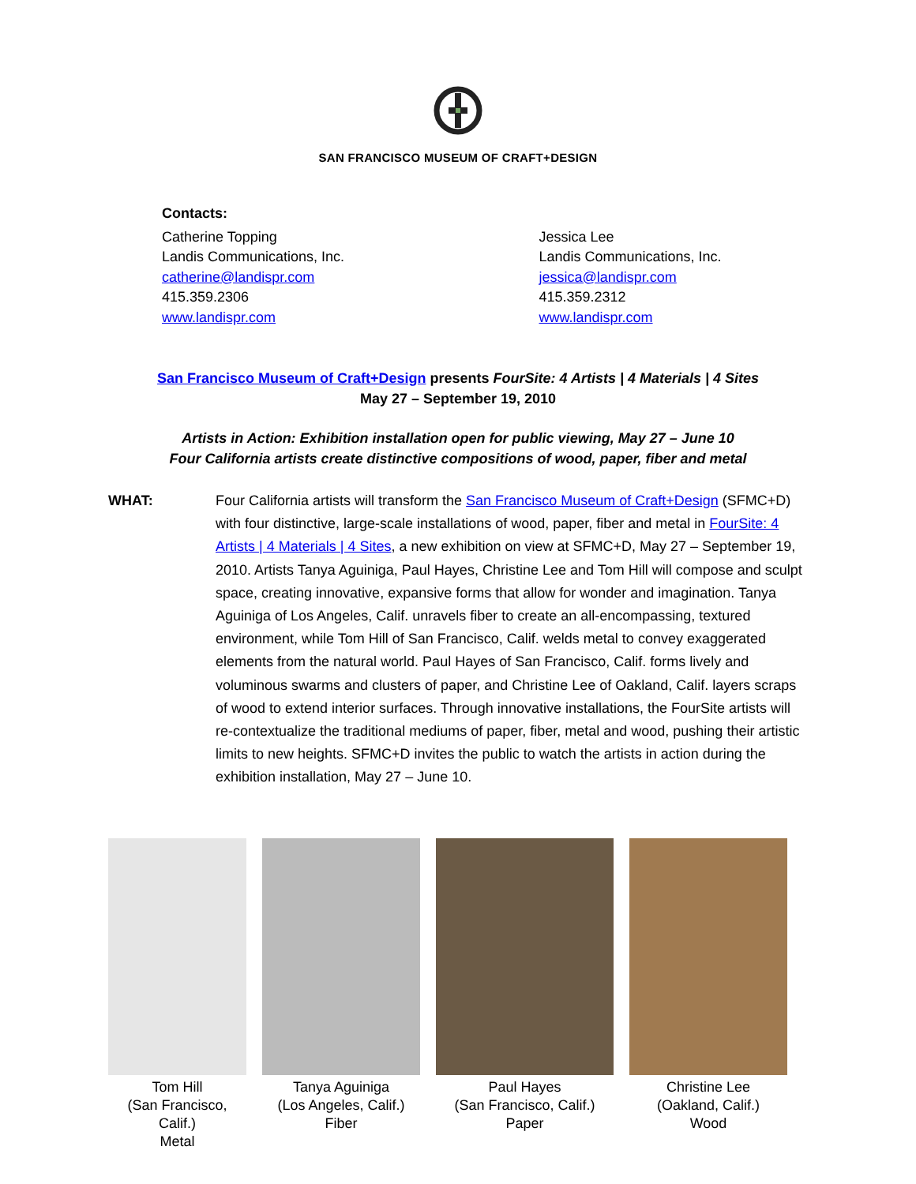SAN FRANCISCO MUSEUM OF CRAFT+DESIGN
Contacts:
Catherine Topping
Landis Communications, Inc.
catherine@landispr.com
415.359.2306
www.landispr.com
Jessica Lee
Landis Communications, Inc.
jessica@landispr.com
415.359.2312
www.landispr.com
San Francisco Museum of Craft+Design presents FourSite: 4 Artists | 4 Materials | 4 Sites
May 27 – September 19, 2010
Artists in Action: Exhibition installation open for public viewing, May 27 – June 10
Four California artists create distinctive compositions of wood, paper, fiber and metal
WHAT: Four California artists will transform the San Francisco Museum of Craft+Design (SFMC+D) with four distinctive, large-scale installations of wood, paper, fiber and metal in FourSite: 4 Artists | 4 Materials | 4 Sites, a new exhibition on view at SFMC+D, May 27 – September 19, 2010. Artists Tanya Aguiniga, Paul Hayes, Christine Lee and Tom Hill will compose and sculpt space, creating innovative, expansive forms that allow for wonder and imagination. Tanya Aguiniga of Los Angeles, Calif. unravels fiber to create an all-encompassing, textured environment, while Tom Hill of San Francisco, Calif. welds metal to convey exaggerated elements from the natural world. Paul Hayes of San Francisco, Calif. forms lively and voluminous swarms and clusters of paper, and Christine Lee of Oakland, Calif. layers scraps of wood to extend interior surfaces. Through innovative installations, the FourSite artists will re-contextualize the traditional mediums of paper, fiber, metal and wood, pushing their artistic limits to new heights. SFMC+D invites the public to watch the artists in action during the exhibition installation, May 27 – June 10.
Tom Hill
(San Francisco, Calif.)
Metal
Tanya Aguiniga
(Los Angeles, Calif.)
Fiber
Paul Hayes
(San Francisco, Calif.)
Paper
Christine Lee
(Oakland, Calif.)
Wood